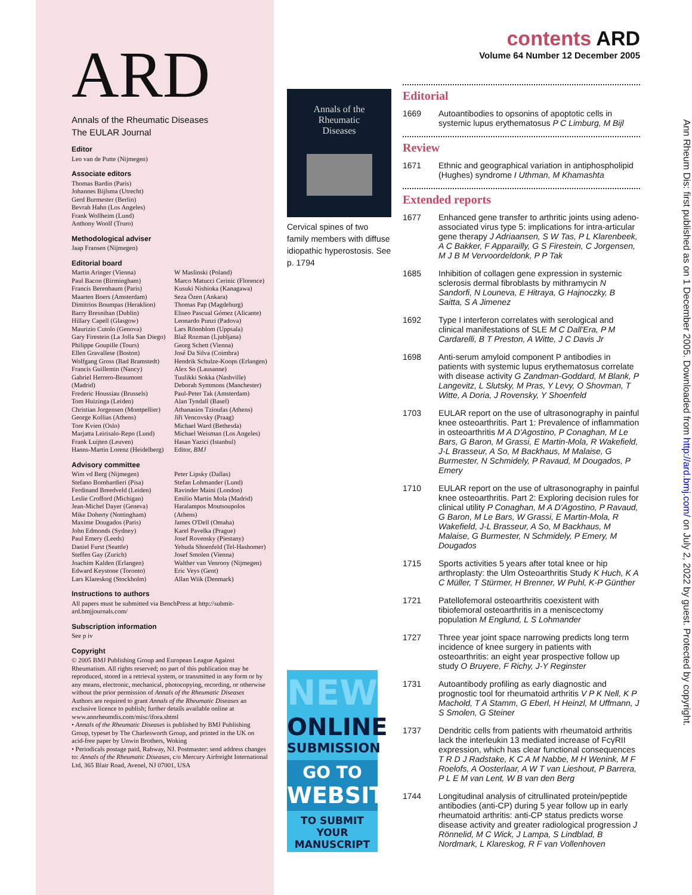ARD
Annals of the Rheumatic Diseases
The EULAR Journal
Editor
Leo van de Putte (Nijmegen)
Associate editors
Thomas Bardin (Paris)
Johannes Bijlsma (Utrecht)
Gerd Burmester (Berlin)
Bevrah Hahn (Los Angeles)
Frank Wollheim (Lund)
Anthony Woolf (Truro)
Methodological adviser
Jaap Fransen (Nijmegen)
Editorial board
Martin Aringer (Vienna)
Paul Bacon (Birmingham)
Francis Berenbaum (Paris)
Maarten Boers (Amsterdam)
Dimitrios Boumpas (Heraklion)
Barry Bresnihan (Dublin)
Hillary Capell (Glasgow)
Maurizio Cutolo (Genova)
Gary Firestein (La Jolla San Diego)
Philippe Goupille (Tours)
Ellen Gravallese (Boston)
Wolfgang Gross (Bad Bramstedt)
Francis Guillemin (Nancy)
Gabriel Herrero-Beaumont (Madrid)
Frederic Houssiau (Brussels)
Tom Huizinga (Leiden)
Christian Jorgensen (Montpellier)
George Kollias (Athens)
Tore Kvien (Oslo)
Marjatta Leirisalo-Repo (Lund)
Frank Luijten (Leuven)
Hanns-Martin Lorenz (Heidelberg)
W Maslinski (Poland)
Marco Matucci Cerinic (Florence)
Kusuki Nishioka (Kanagawa)
Seza Özen (Ankara)
Thomas Pap (Magdeburg)
Eliseo Pascual Gómez (Alicante)
Leonardo Punzi (Padova)
Lars Rönnblom (Uppsala)
Blaž Rozman (Ljubljana)
Georg Schett (Vienna)
José Da Silva (Coimbra)
Hendrik Schulze-Koops (Erlangen)
Alex So (Lausanne)
Tuulikki Sokka (Nashville)
Deborah Symmons (Manchester)
Paul-Peter Tak (Amsterdam)
Alan Tyndall (Basel)
Athanasios Tzioufas (Athens)
Jiři Vencovsky (Praag)
Michael Ward (Bethesda)
Michael Weisman (Los Angeles)
Hasan Yazici (Istanbul)
Editor, BMJ
Advisory committee
Wim vd Berg (Nijmegen)
Stefano Bombardieri (Pisa)
Ferdinand Breedveld (Leiden)
Leslie Crofford (Michigan)
Jean-Michel Dayer (Geneva)
Mike Doherty (Nottingham)
Maxime Dougados (Paris)
John Edmonds (Sydney)
Paul Emery (Leeds)
Daniel Furst (Seattle)
Steffen Gay (Zurich)
Joachim Kalden (Erlangen)
Edward Keystone (Toronto)
Lars Klareskog (Stockholm)
Peter Lipsky (Dallas)
Stefan Lohmander (Lund)
Ravinder Maini (London)
Emilio Martin Mola (Madrid)
Haralampos Moutsoupolos (Athens)
James O'Dell (Omaha)
Karel Pavelka (Prague)
Josef Rovensky (Piestany)
Yehuda Shoenfeld (Tel-Hashomer)
Josef Smolen (Vienna)
Walther van Venrooy (Nijmegen)
Eric Veys (Gent)
Allan Wiik (Denmark)
Instructions to authors
All papers must be submitted via BenchPress at http://submit-ard.bmjjournals.com/
Subscription information
See p iv
Copyright
© 2005 BMJ Publishing Group and European League Against Rheumatism. All rights reserved; no part of this publication may be reproduced, stored in a retrieval system, or transmitted in any form or by any means, electronic, mechanical, photocopying, recording, or otherwise without the prior permission of Annals of the Rheumatic Diseases
Authors are required to grant Annals of the Rheumatic Diseases an exclusive licence to publish; further details available online at www.annrheumdis.com/misc/ifora.shtml
• Annals of the Rheumatic Diseases is published by BMJ Publishing Group, typeset by The Charlesworth Group, and printed in the UK on acid-free paper by Unwin Brothers, Woking
• Periodicals postage paid, Rahway, NJ. Postmaster: send address changes to: Annals of the Rheumatic Diseases, c/o Mercury Airfreight International Ltd, 365 Blair Road, Avenel, NJ 07001, USA
Annals of the
Rheumatic
Diseases
Cervical spines of two family members with diffuse idiopathic hyperostosis. See p. 1794
NEW
ONLINE
SUBMISSION
GO TO
WEBSITE
TO SUBMIT YOUR MANUSCRIPT
contents ARD
Volume 64 Number 12 December 2005
Editorial
1669 Autoantibodies to opsonins of apoptotic cells in systemic lupus erythematosus P C Limburg, M Bijl
Review
1671 Ethnic and geographical variation in antiphospholipid (Hughes) syndrome I Uthman, M Khamashta
Extended reports
1677 Enhanced gene transfer to arthritic joints using adeno-associated virus type 5: implications for intra-articular gene therapy J Adriaansen, S W Tas, P L Klarenbeek, A C Bakker, F Apparailly, G S Firestein, C Jorgensen, M J B M Vervoordeldonk, P P Tak
1685 Inhibition of collagen gene expression in systemic sclerosis dermal fibroblasts by mithramycin N Sandorfi, N Louneva, E Hitraya, G Hajnoczky, B Saitta, S A Jimenez
1692 Type I interferon correlates with serological and clinical manifestations of SLE M C Dall'Era, P M Cardarelli, B T Preston, A Witte, J C Davis Jr
1698 Anti-serum amyloid component P antibodies in patients with systemic lupus erythematosus correlate with disease activity G Zandman-Goddard, M Blank, P Langevitz, L Slutsky, M Pras, Y Levy, O Shovman, T Witte, A Doria, J Rovensky, Y Shoenfeld
1703 EULAR report on the use of ultrasonography in painful knee osteoarthritis. Part 1: Prevalence of inflammation in osteoarthritis M A D'Agostino, P Conaghan, M Le Bars, G Baron, M Grassi, E Martin-Mola, R Wakefield, J-L Brasseur, A So, M Backhaus, M Malaise, G Burmester, N Schmidely, P Ravaud, M Dougados, P Emery
1710 EULAR report on the use of ultrasonography in painful knee osteoarthritis. Part 2: Exploring decision rules for clinical utility P Conaghan, M A D'Agostino, P Ravaud, G Baron, M Le Bars, W Grassi, E Martin-Mola, R Wakefield, J-L Brasseur, A So, M Backhaus, M Malaise, G Burmester, N Schmidely, P Emery, M Dougados
1715 Sports activities 5 years after total knee or hip arthroplasty: the Ulm Osteoarthritis Study K Huch, K A C Müller, T Stürmer, H Brenner, W Puhl, K-P Günther
1721 Patellofemoral osteoarthritis coexistent with tibiofemoral osteoarthritis in a meniscectomy population M Englund, L S Lohmander
1727 Three year joint space narrowing predicts long term incidence of knee surgery in patients with osteoarthritis: an eight year prospective follow up study O Bruyere, F Richy, J-Y Reginster
1731 Autoantibody profiling as early diagnostic and prognostic tool for rheumatoid arthritis V P K Nell, K P Machold, T A Stamm, G Eberl, H Heinzl, M Uffmann, J S Smolen, G Steiner
1737 Dendritic cells from patients with rheumatoid arthritis lack the interleukin 13 mediated increase of FcγRII expression, which has clear functional consequences T R D J Radstake, K C A M Nabbe, M H Wenink, M F Roelofs, A Oosterlaar, A W T van Lieshout, P Barrera, P L E M van Lent, W B van den Berg
1744 Longitudinal analysis of citrullinated protein/peptide antibodies (anti-CP) during 5 year follow up in early rheumatoid arthritis: anti-CP status predicts worse disease activity and greater radiological progression J Rönnelid, M C Wick, J Lampa, S Lindblad, B Nordmark, L Klareskog, R F van Vollenhoven
Ann Rheum Dis: first published as on 1 December 2005. Downloaded from http://ard.bmj.com/ on July 2, 2022 by guest. Protected by copyright.